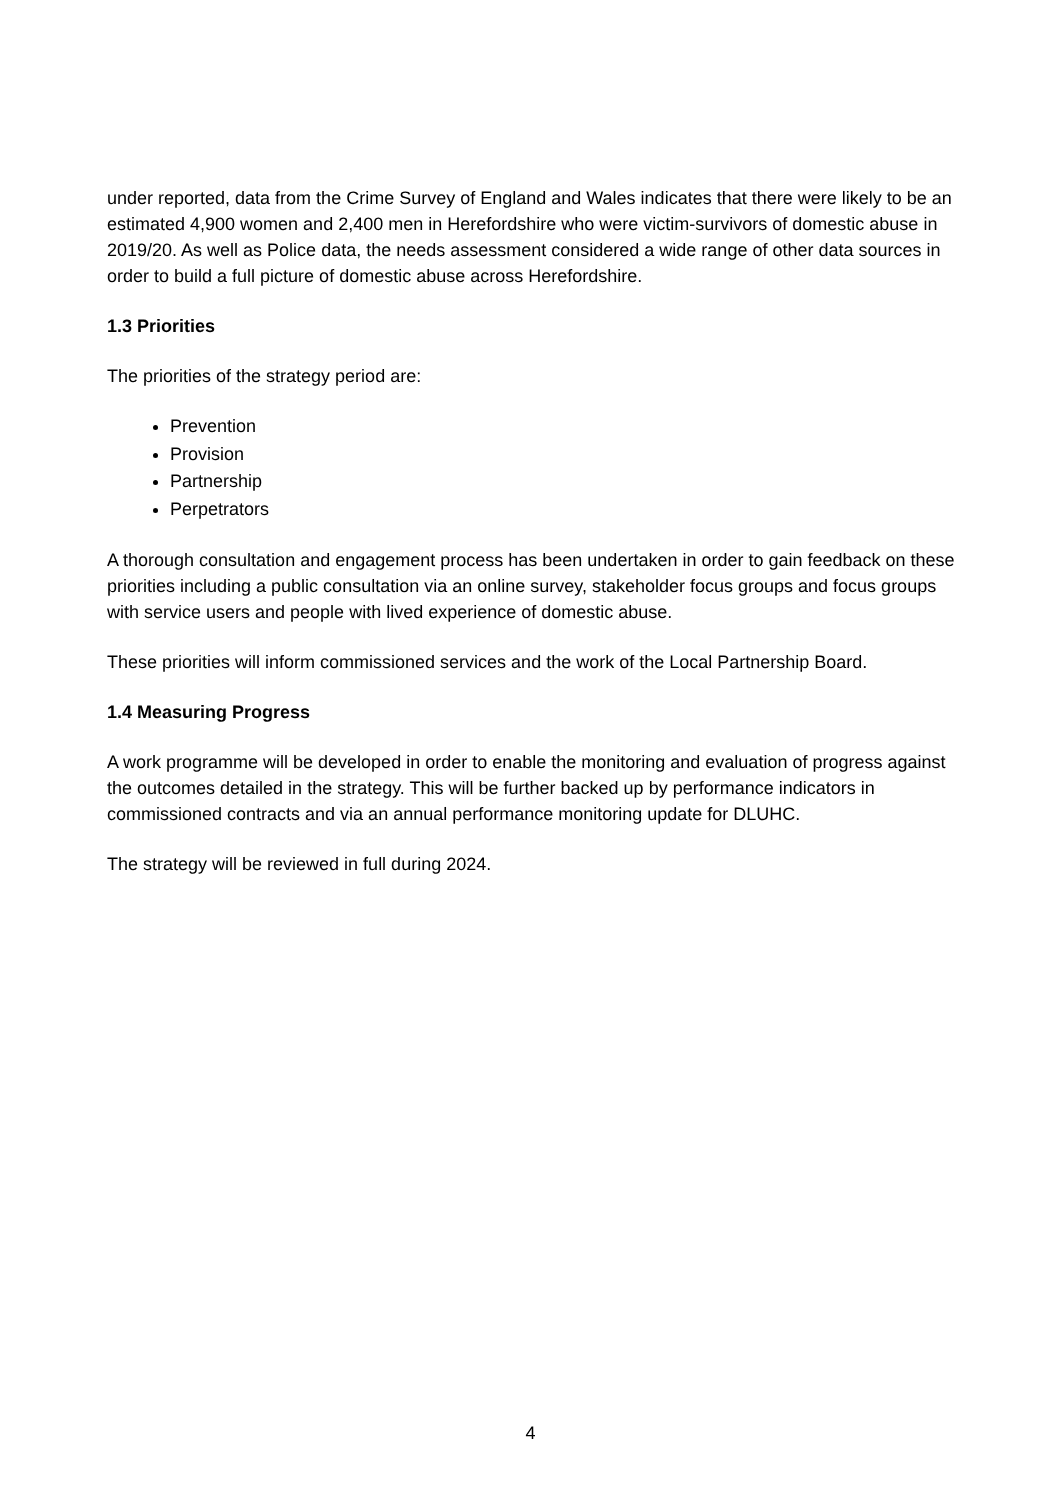under reported, data from the Crime Survey of England and Wales indicates that there were likely to be an estimated 4,900 women and 2,400 men in Herefordshire who were victim-survivors of domestic abuse in 2019/20. As well as Police data, the needs assessment considered a wide range of other data sources in order to build a full picture of domestic abuse across Herefordshire.
1.3 Priorities
The priorities of the strategy period are:
Prevention
Provision
Partnership
Perpetrators
A thorough consultation and engagement process has been undertaken in order to gain feedback on these priorities including a public consultation via an online survey, stakeholder focus groups and focus groups with service users and people with lived experience of domestic abuse.
These priorities will inform commissioned services and the work of the Local Partnership Board.
1.4 Measuring Progress
A work programme will be developed in order to enable the monitoring and evaluation of progress against the outcomes detailed in the strategy. This will be further backed up by performance indicators in commissioned contracts and via an annual performance monitoring update for DLUHC.
The strategy will be reviewed in full during 2024.
4